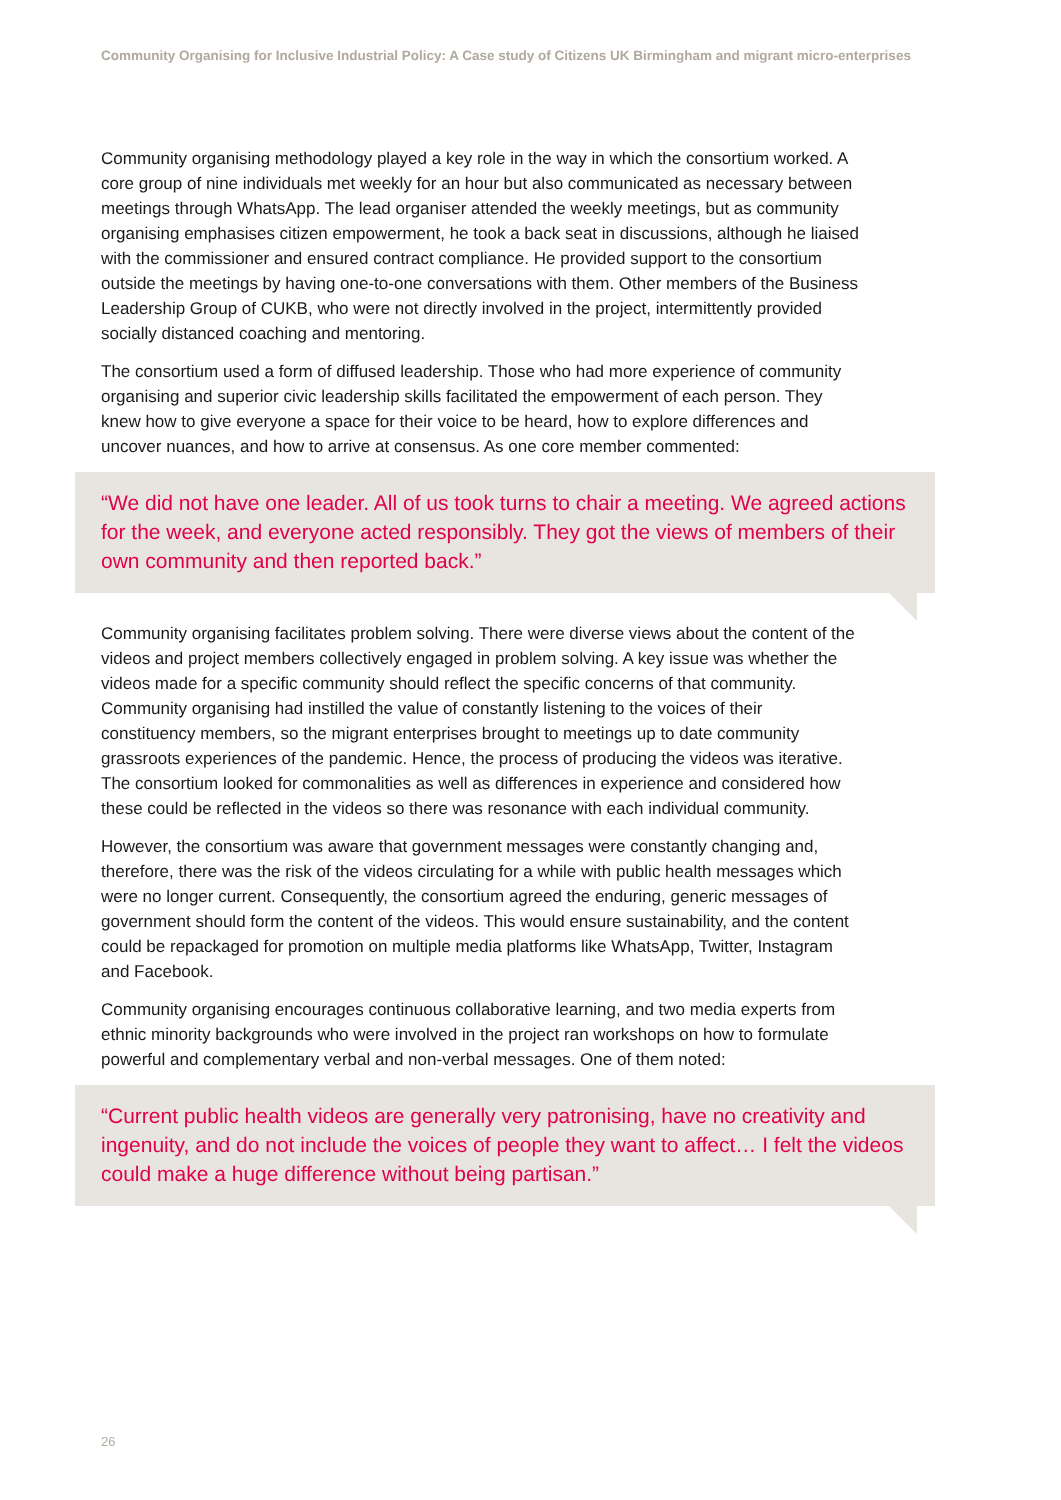Community Organising for Inclusive Industrial Policy: A Case study of Citizens UK Birmingham and migrant micro-enterprises
Community organising methodology played a key role in the way in which the consortium worked. A core group of nine individuals met weekly for an hour but also communicated as necessary between meetings through WhatsApp. The lead organiser attended the weekly meetings, but as community organising emphasises citizen empowerment, he took a back seat in discussions, although he liaised with the commissioner and ensured contract compliance. He provided support to the consortium outside the meetings by having one-to-one conversations with them. Other members of the Business Leadership Group of CUKB, who were not directly involved in the project, intermittently provided socially distanced coaching and mentoring.
The consortium used a form of diffused leadership. Those who had more experience of community organising and superior civic leadership skills facilitated the empowerment of each person. They knew how to give everyone a space for their voice to be heard, how to explore differences and uncover nuances, and how to arrive at consensus. As one core member commented:
“We did not have one leader. All of us took turns to chair a meeting. We agreed actions for the week, and everyone acted responsibly. They got the views of members of their own community and then reported back.”
Community organising facilitates problem solving. There were diverse views about the content of the videos and project members collectively engaged in problem solving. A key issue was whether the videos made for a specific community should reflect the specific concerns of that community. Community organising had instilled the value of constantly listening to the voices of their constituency members, so the migrant enterprises brought to meetings up to date community grassroots experiences of the pandemic. Hence, the process of producing the videos was iterative. The consortium looked for commonalities as well as differences in experience and considered how these could be reflected in the videos so there was resonance with each individual community.
However, the consortium was aware that government messages were constantly changing and, therefore, there was the risk of the videos circulating for a while with public health messages which were no longer current. Consequently, the consortium agreed the enduring, generic messages of government should form the content of the videos. This would ensure sustainability, and the content could be repackaged for promotion on multiple media platforms like WhatsApp, Twitter, Instagram and Facebook.
Community organising encourages continuous collaborative learning, and two media experts from ethnic minority backgrounds who were involved in the project ran workshops on how to formulate powerful and complementary verbal and non-verbal messages. One of them noted:
“Current public health videos are generally very patronising, have no creativity and ingenuity, and do not include the voices of people they want to affect… I felt the videos could make a huge difference without being partisan.”
26